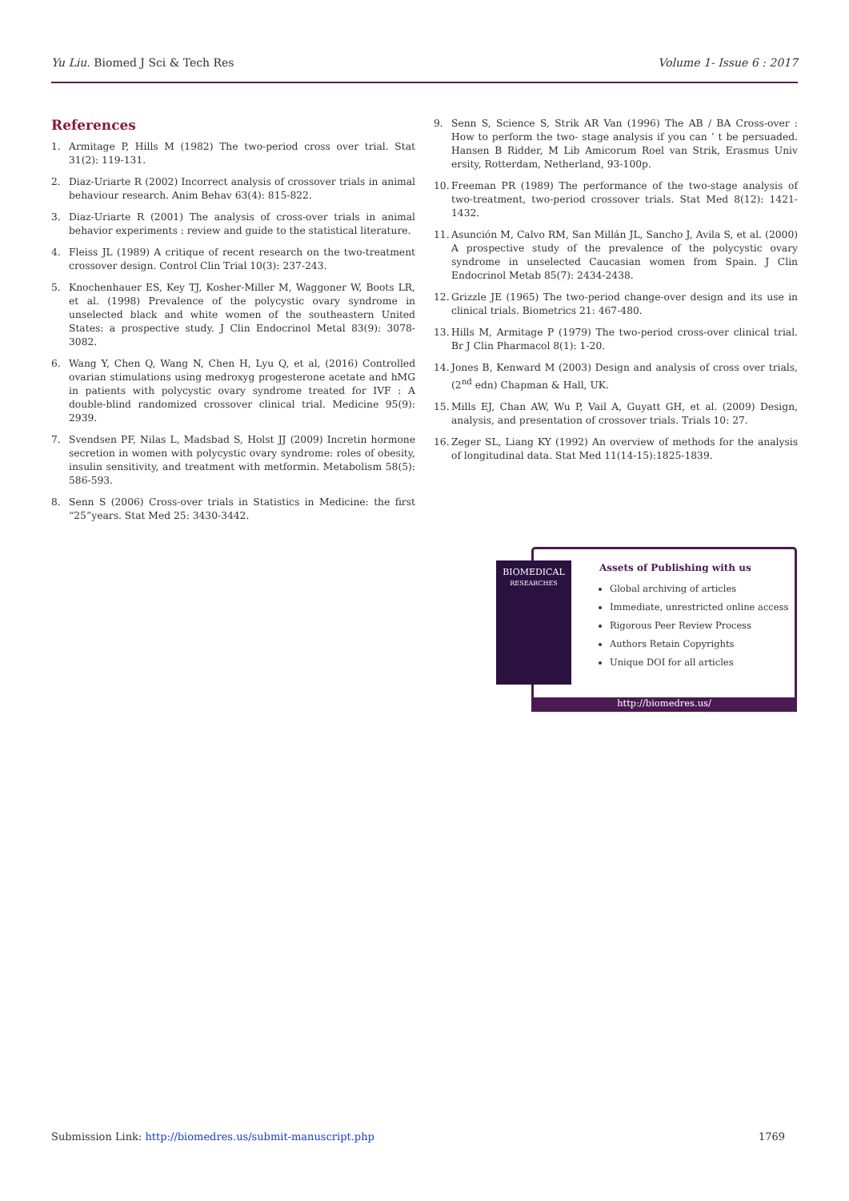Yu Liu. Biomed J Sci & Tech Res
Volume 1- Issue 6 : 2017
References
1. Armitage P, Hills M (1982) The two-period cross over trial. Stat 31(2): 119-131.
2. Diaz-Uriarte R (2002) Incorrect analysis of crossover trials in animal behaviour research. Anim Behav 63(4): 815-822.
3. Diaz-Uriarte R (2001) The analysis of cross-over trials in animal behavior experiments : review and guide to the statistical literature.
4. Fleiss JL (1989) A critique of recent research on the two-treatment crossover design. Control Clin Trial 10(3): 237-243.
5. Knochenhauer ES, Key TJ, Kosher-Miller M, Waggoner W, Boots LR, et al. (1998) Prevalence of the polycystic ovary syndrome in unselected black and white women of the southeastern United States: a prospective study. J Clin Endocrinol Metal 83(9): 3078-3082.
6. Wang Y, Chen Q, Wang N, Chen H, Lyu Q, et al, (2016) Controlled ovarian stimulations using medroxyg progesterone acetate and hMG in patients with polycystic ovary syndrome treated for IVF : A double-blind randomized crossover clinical trial. Medicine 95(9): 2939.
7. Svendsen PF, Nilas L, Madsbad S, Holst JJ (2009) Incretin hormone secretion in women with polycystic ovary syndrome: roles of obesity, insulin sensitivity, and treatment with metformin. Metabolism 58(5): 586-593.
8. Senn S (2006) Cross-over trials in Statistics in Medicine: the first “25”years. Stat Med 25: 3430-3442.
9. Senn S, Science S, Strik AR Van (1996) The AB / BA Cross-over : How to perform the two- stage analysis if you can ’ t be persuaded. Hansen B Ridder, M Lib Amicorum Roel van Strik, Erasmus Univ ersity, Rotterdam, Netherland, 93-100p.
10. Freeman PR (1989) The performance of the two-stage analysis of two-treatment, two-period crossover trials. Stat Med 8(12): 1421-1432.
11. Asunción M, Calvo RM, San Millán JL, Sancho J, Avila S, et al. (2000) A prospective study of the prevalence of the polycystic ovary syndrome in unselected Caucasian women from Spain. J Clin Endocrinol Metab 85(7): 2434-2438.
12. Grizzle JE (1965) The two-period change-over design and its use in clinical trials. Biometrics 21: 467-480.
13. Hills M, Armitage P (1979) The two-period cross-over clinical trial. Br J Clin Pharmacol 8(1): 1-20.
14. Jones B, Kenward M (2003) Design and analysis of cross over trials, (2<sup>nd</sup> edn) Chapman & Hall, UK.
15. Mills EJ, Chan AW, Wu P, Vail A, Guyatt GH, et al. (2009) Design, analysis, and presentation of crossover trials. Trials 10: 27.
16. Zeger SL, Liang KY (1992) An overview of methods for the analysis of longitudinal data. Stat Med 11(14-15):1825-1839.
Assets of Publishing with us
Global archiving of articles
Immediate, unrestricted online access
Rigorous Peer Review Process
Authors Retain Copyrights
Unique DOI for all articles
BIOMEDICAL
RESEARCHES
http://biomedres.us/
Submission Link: http://biomedres.us/submit-manuscript.php
1769